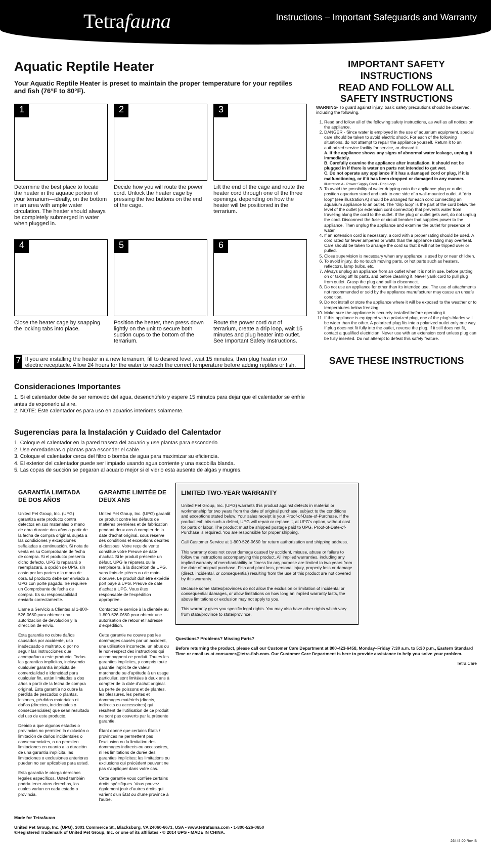Tetrafauna
Instructions – Important Safeguards and Warranty
Aquatic Reptile Heater
Your Aquatic Reptile Heater is preset to maintain the proper temperature for your reptiles and fish (76°F to 80°F).
1
Determine the best place to locate the heater in the aquatic portion of your terrarium—ideally, on the bottom in an area with ample water circulation. The heater should always be completely submerged in water when plugged in.
2
Decide how you will route the power cord. Unlock the heater cage by pressing the two buttons on the end of the cage.
3
Lift the end of the cage and route the heater cord through one of the three openings, depending on how the heater will be positioned in the terrarium.
4
Close the heater cage by snapping the locking tabs into place.
5
Position the heater, then press down lightly on the unit to secure both suction cups to the bottom of the terrarium.
6
Route the power cord out of terrarium, create a drip loop, wait 15 minutes and plug heater into outlet. See Important Safety Instructions.
7 If you are installing the heater in a new terrarium, fill to desired level, wait 15 minutes, then plug heater into electric receptacle. Allow 24 hours for the water to reach the correct temperature before adding reptiles or fish.
Consideraciones Importantes
1. Si el calentador debe de ser removido del agua, desenchúfelo y espere 15 minutos para dejar que el calentador se enfríe antes de exponerlo al aire.
2. NOTE: Este calentador es para uso en acuarios interiores solamente.
Sugerencias para la Instalación y Cuidado del Calentador
1. Coloque el calentador en la pared trasera del acuario y use plantas para esconderlo.
2. Use enredaderas o plantas para esconder el cable.
3. Coloque el calentador cerca del filtro o bomba de agua para maximizar su eficiencia.
4. El exterior del calentador puede ser limpiado usando agua corriente y una escobilla blanda.
5. Las copas de succión se pegaran al acuario mejor si el vidrio esta ausente de algas y mugres.
IMPORTANT SAFETY INSTRUCTIONS
READ AND FOLLOW ALL
SAFETY INSTRUCTIONS
WARNING- To guard against injury, basic safety precautions should be observed, including the following.
1. Read and follow all of the following safety instructions, as well as all notices on the appliance.
2. DANGER - Since water is employed in the use of aquarium equipment, special care should be taken to avoid electric shock. For each of the following situations, do not attempt to repair the appliance yourself. Return it to an authorized service facility for service, or discard it.
A. If the appliance shows any signs of abnormal water leakage, unplug it immediately.
B. Carefully examine the appliance after installation. It should not be plugged in if there is water on parts not intended to get wet.
C. Do not operate any appliance if it has a damaged cord or plug, if it is malfunctioning, or if it has been dropped or damaged in any manner.
Illustration A · Power Supply Cord · Drip Loop
3. To avoid the possibility of water dripping onto the appliance plug or outlet, position aquarium stand and tank to one side of a wall-mounted outlet. A “drip loop” (see illustration A) should be arranged for each cord connecting an aquarium appliance to an outlet. The “drip loop” is the part of the cord below the level of the outlet (or extension cord connector) that prevents water from traveling along the cord to the outlet. If the plug or outlet gets wet, do not unplug the cord. Disconnect the fuse or circuit breaker that supplies power to the appliance. Then unplug the appliance and examine the outlet for presence of water.
4. If an extension cord is necessary, a cord with a proper rating should be used. A cord rated for fewer amperes or watts than the appliance rating may overheat. Care should be taken to arrange the cord so that it will not be tripped over or pulled.
5. Close supervision is necessary when any appliance is used by or near children.
6. To avoid injury, do no touch moving parts, or hot parts such as heaters, reflectors, lamp bulbs, etc.
7. Always unplug an appliance from an outlet when it is not in use, before putting on or taking off its parts, and before cleaning it. Never yank cord to pull plug from outlet. Grasp the plug and pull to disconnect.
8. Do not use an appliance for other than its intended use. The use of attachments not recommended or sold by the appliance manufacturer may cause an unsafe condition.
9. Do not install or store the appliance where it will be exposed to the weather or to temperatures below freezing.
10. Make sure the appliance is securely installed before operating it.
11. If this appliance is equipped with a polarized plug, one of the plug’s blades will be wider than the other. A polarized plug fits into a polarized outlet only one way. If plug does not fit fully into the outlet, reverse the plug. If it still does not fit, contact a qualified electrician. Never use with an extension cord unless plug can be fully inserted. Do not attempt to defeat this safety feature.
SAVE THESE INSTRUCTIONS
GARANTÍA LIMITADA DE DOS AÑOS
United Pet Group, Inc. (UPG) garantiza este producto contra defectos en sus materiales o mano de obra durante dos años a partir de la fecha de compra original, sujeta a las condiciones y excepciones señaladas a continuación. Si nota de venta es su Comprobante de fecha de compra. Si el producto presenta dicho defecto, UPG lo reparará o reemplazará, a opción de UPG, sin costo por las partes o la mano de obra. El producto debe ser enviado a UPG con porte pagado. Se requiere un Comprobante de fecha de compra. Es su responsabilidad enviarlo correctamente.
Llame a Servicio a Clientes al 1-800-526-0650 para obtener una autorización de devolución y la dirección de envío.
Esta garantía no cubre daños causados por accidente, uso inadecuado o maltrato, o por no seguir las instrucciones que acompañan a este producto. Todas las garantías implícitas, incluyendo cualquier garantía implícita de comercialidad o idoneidad para cualquier fin, están limitadas a dos años a partir de la fecha de compra original. Esta garantía no cubre la pérdida de pescados o plantas, lesiones, pérdidas materiales ni daños (directos, incidentales o consecuenciales) que sean resultado del uso de este producto.
Debido a que algunos estados o provincias no permiten la exclusión o limitación de daños incidentales o consecuenciales, o no permiten limitaciones en cuanto a la duración de una garantía implícita, las limitaciones o exclusiones anteriores pueden no ser aplicables para usted.
Esta garantía le otorga derechos legales específicos. Usted también podría tener otros derechos, los cuales varían en cada estado o provincia.
GARANTIE LIMITÉE DE DEUX ANS
United Pet Group, Inc. (UPG) garantit ce produit contre les défauts de matières premières et de fabrication pendant deux ans à compter de la date d’achat original, sous réserve des conditions et exceptions décrites ci-dessous. Votre reçu de vente constitue votre Preuve de date d’achat. Si le produit présente un défaut, UPG le réparera ou le remplacera, à la discrétion de UPG, sans frais de pièces ou de main-d’œuvre. Le produit doit être expédié port payé à UPG. Preuve de date d’achat à UPG. Vous êtes responsable de l’expédition appropriée.
Contactez le service à la clientèle au 1-800-526-0650 pour obtenir une autorisation de retour et l’adresse d’expédition.
Cette garantie ne couvre pas les dommages causés par un accident, une utilisation incorrecte, un abus ou le non-respect des instructions qui accompagnent ce produit. Toutes les garanties implicites, y compris toute garantie implicite de valeur marchande ou d’aptitude à un usage particulier, sont limitées à deux ans à compter de la date d’achat original. La perte de poissons et de plantes, les blessures, les pertes et dommages matériels (directs, indirects ou accessoires) qui résultent de l’utilisation de ce produit ne sont pas couverts par la présente garantie.
Étant donné que certains États / provinces ne permettent pas l’exclusion ou la limitation des dommages indirects ou accessoires, ni les limitations de durée des garanties implicites; les limitations ou exclusions qui précèdent peuvent ne pas s’appliquer dans votre cas.
Cette garantie vous confère certains droits spécifiques. Vous pouvez également jouir d’autres droits qui varient d’un État ou d’une province à l’autre.
LIMITED TWO-YEAR WARRANTY
United Pet Group, Inc. (UPG) warrants this product against defects in material or workmanship for two years from the date of original purchase, subject to the conditions and exceptions stated below. Your sales receipt is your Proof-of-Date-of-Purchase. If the product exhibits such a defect, UPG will repair or replace it, at UPG’s option, without cost for parts or labor. The product must be shipped postage paid to UPG. Proof-of-Date-of-Purchase is required. You are responsible for proper shipping.
Call Customer Service at 1-800-526-0650 for return authorization and shipping address.
This warranty does not cover damage caused by accident, misuse, abuse or failure to follow the instructions accompanying this product. All implied warranties, including any implied warranty of merchantability or fitness for any purpose are limited to two years from the date of original purchase. Fish and plant loss, personal injury, property loss or damage (direct, incidental, or consequential) resulting from the use of this product are not covered by this warranty.
Because some states/provinces do not allow the exclusion or limitation of incidental or consequential damages, or allow limitations on how long an implied warranty lasts, the above limitations or exclusion may not apply to you.
This warranty gives you specific legal rights. You may also have other rights which vary from state/province to state/province.
Questions? Problems? Missing Parts?
Before returning the product, please call our Customer Care Department at 800-423-6458, Monday–Friday 7:30 a.m. to 5:30 p.m., Eastern Standard Time or email us at consumer@tetra-fish.com. Our Customer Care Department is here to provide assistance to help you solve your problem.
Tetra Care
Made for Tetrafauna
United Pet Group, Inc. (UPG), 3001 Commerce St., Blacksburg, VA 24060-6671, USA • www.tetrafauna.com • 1-800-526-0650
®Registered Trademark of United Pet Group, Inc. or one of its affiliates • © 2014 UPG • MADE IN CHINA.
26445-00 Rev. B